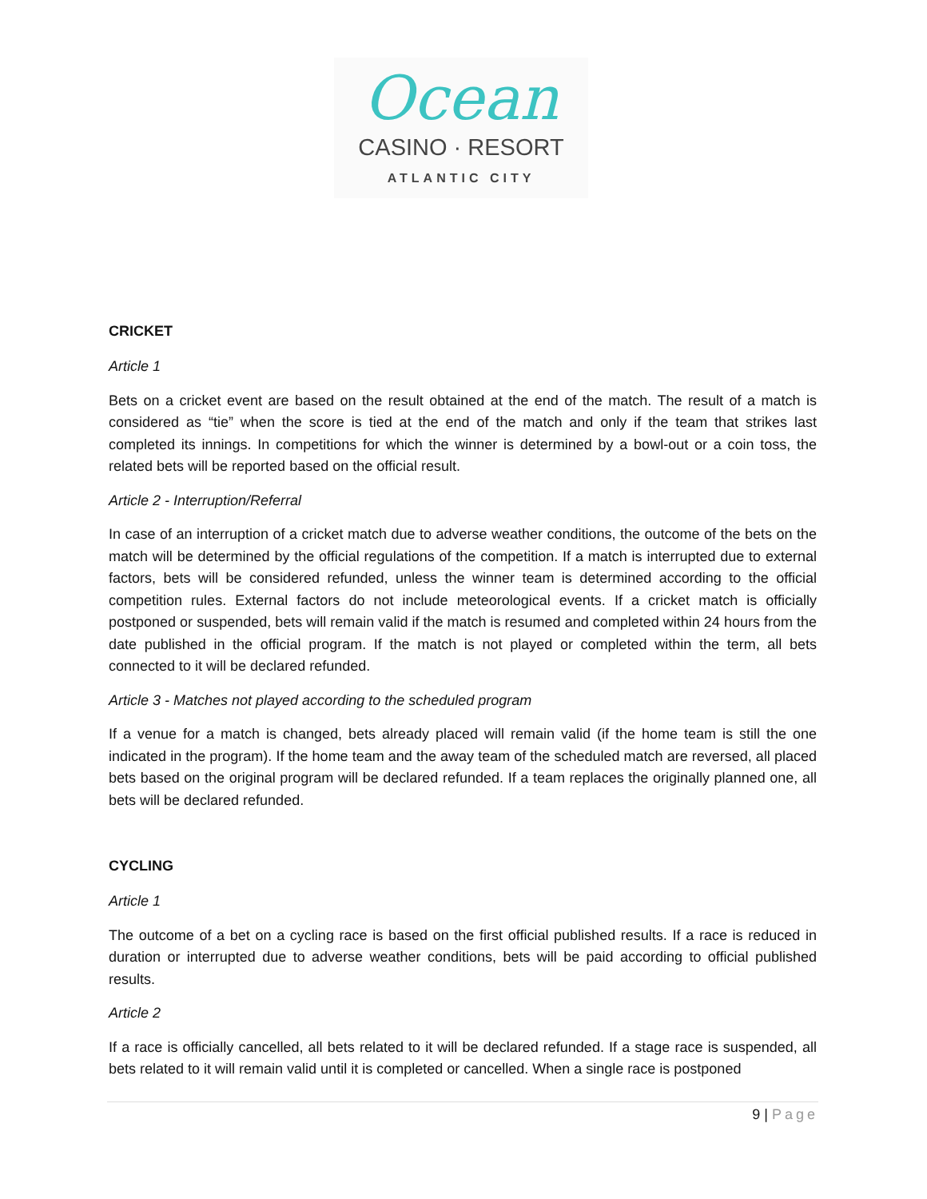Ocean
CASINO · RESORT
ATLANTIC CITY
CRICKET
Article 1
Bets on a cricket event are based on the result obtained at the end of the match. The result of a match is considered as “tie” when the score is tied at the end of the match and only if the team that strikes last completed its innings. In competitions for which the winner is determined by a bowl-out or a coin toss, the related bets will be reported based on the official result.
Article 2 - Interruption/Referral
In case of an interruption of a cricket match due to adverse weather conditions, the outcome of the bets on the match will be determined by the official regulations of the competition. If a match is interrupted due to external factors, bets will be considered refunded, unless the winner team is determined according to the official competition rules. External factors do not include meteorological events. If a cricket match is officially postponed or suspended, bets will remain valid if the match is resumed and completed within 24 hours from the date published in the official program. If the match is not played or completed within the term, all bets connected to it will be declared refunded.
Article 3 - Matches not played according to the scheduled program
If a venue for a match is changed, bets already placed will remain valid (if the home team is still the one indicated in the program). If the home team and the away team of the scheduled match are reversed, all placed bets based on the original program will be declared refunded. If a team replaces the originally planned one, all bets will be declared refunded.
CYCLING
Article 1
The outcome of a bet on a cycling race is based on the first official published results. If a race is reduced in duration or interrupted due to adverse weather conditions, bets will be paid according to official published results.
Article 2
If a race is officially cancelled, all bets related to it will be declared refunded. If a stage race is suspended, all bets related to it will remain valid until it is completed or cancelled. When a single race is postponed
9 | Page